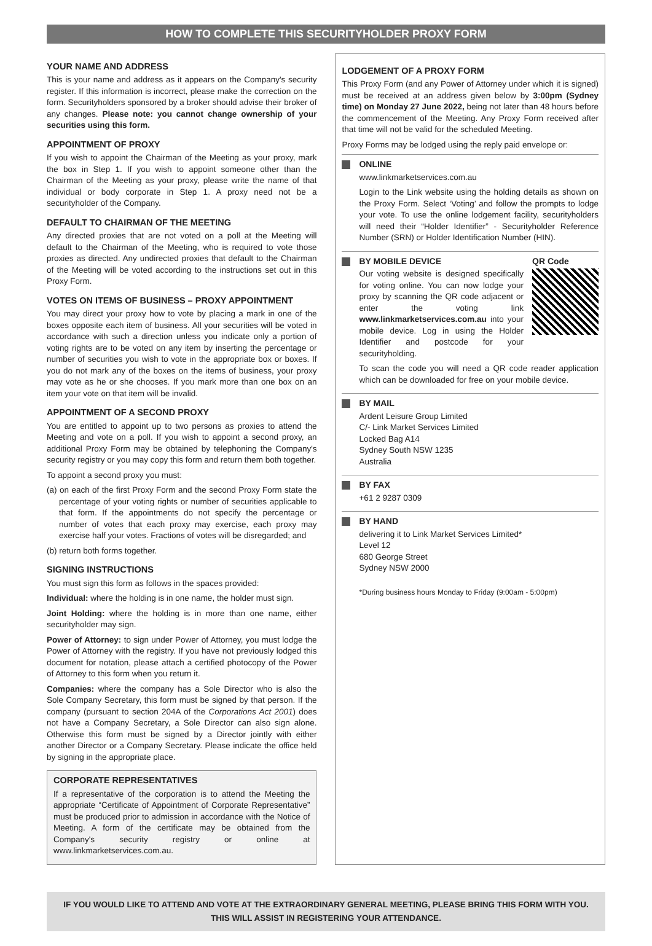HOW TO COMPLETE THIS SECURITYHOLDER PROXY FORM
YOUR NAME AND ADDRESS
This is your name and address as it appears on the Company's security register. If this information is incorrect, please make the correction on the form. Securityholders sponsored by a broker should advise their broker of any changes. Please note: you cannot change ownership of your securities using this form.
APPOINTMENT OF PROXY
If you wish to appoint the Chairman of the Meeting as your proxy, mark the box in Step 1. If you wish to appoint someone other than the Chairman of the Meeting as your proxy, please write the name of that individual or body corporate in Step 1. A proxy need not be a securityholder of the Company.
DEFAULT TO CHAIRMAN OF THE MEETING
Any directed proxies that are not voted on a poll at the Meeting will default to the Chairman of the Meeting, who is required to vote those proxies as directed. Any undirected proxies that default to the Chairman of the Meeting will be voted according to the instructions set out in this Proxy Form.
VOTES ON ITEMS OF BUSINESS – PROXY APPOINTMENT
You may direct your proxy how to vote by placing a mark in one of the boxes opposite each item of business. All your securities will be voted in accordance with such a direction unless you indicate only a portion of voting rights are to be voted on any item by inserting the percentage or number of securities you wish to vote in the appropriate box or boxes. If you do not mark any of the boxes on the items of business, your proxy may vote as he or she chooses. If you mark more than one box on an item your vote on that item will be invalid.
APPOINTMENT OF A SECOND PROXY
You are entitled to appoint up to two persons as proxies to attend the Meeting and vote on a poll. If you wish to appoint a second proxy, an additional Proxy Form may be obtained by telephoning the Company's security registry or you may copy this form and return them both together.
To appoint a second proxy you must:
(a) on each of the first Proxy Form and the second Proxy Form state the percentage of your voting rights or number of securities applicable to that form. If the appointments do not specify the percentage or number of votes that each proxy may exercise, each proxy may exercise half your votes. Fractions of votes will be disregarded; and
(b) return both forms together.
SIGNING INSTRUCTIONS
You must sign this form as follows in the spaces provided:
Individual: where the holding is in one name, the holder must sign.
Joint Holding: where the holding is in more than one name, either securityholder may sign.
Power of Attorney: to sign under Power of Attorney, you must lodge the Power of Attorney with the registry. If you have not previously lodged this document for notation, please attach a certified photocopy of the Power of Attorney to this form when you return it.
Companies: where the company has a Sole Director who is also the Sole Company Secretary, this form must be signed by that person. If the company (pursuant to section 204A of the Corporations Act 2001) does not have a Company Secretary, a Sole Director can also sign alone. Otherwise this form must be signed by a Director jointly with either another Director or a Company Secretary. Please indicate the office held by signing in the appropriate place.
CORPORATE REPRESENTATIVES
If a representative of the corporation is to attend the Meeting the appropriate “Certificate of Appointment of Corporate Representative” must be produced prior to admission in accordance with the Notice of Meeting. A form of the certificate may be obtained from the Company's security registry or online at www.linkmarketservices.com.au.
LODGEMENT OF A PROXY FORM
This Proxy Form (and any Power of Attorney under which it is signed) must be received at an address given below by 3:00pm (Sydney time) on Monday 27 June 2022, being not later than 48 hours before the commencement of the Meeting. Any Proxy Form received after that time will not be valid for the scheduled Meeting.
Proxy Forms may be lodged using the reply paid envelope or:
ONLINE
www.linkmarketservices.com.au
Login to the Link website using the holding details as shown on the Proxy Form. Select ‘Voting’ and follow the prompts to lodge your vote. To use the online lodgement facility, securityholders will need their “Holder Identifier” - Securityholder Reference Number (SRN) or Holder Identification Number (HIN).
BY MOBILE DEVICE
Our voting website is designed specifically for voting online. You can now lodge your proxy by scanning the QR code adjacent or enter the voting link www.linkmarketservices.com.au into your mobile device. Log in using the Holder Identifier and postcode for your securityholding.
QR Code
To scan the code you will need a QR code reader application which can be downloaded for free on your mobile device.
BY MAIL
Ardent Leisure Group Limited
C/- Link Market Services Limited
Locked Bag A14
Sydney South NSW 1235
Australia
BY FAX
+61 2 9287 0309
BY HAND
delivering it to Link Market Services Limited*
Level 12
680 George Street
Sydney NSW 2000
*During business hours Monday to Friday (9:00am - 5:00pm)
IF YOU WOULD LIKE TO ATTEND AND VOTE AT THE EXTRAORDINARY GENERAL MEETING, PLEASE BRING THIS FORM WITH YOU.
THIS WILL ASSIST IN REGISTERING YOUR ATTENDANCE.